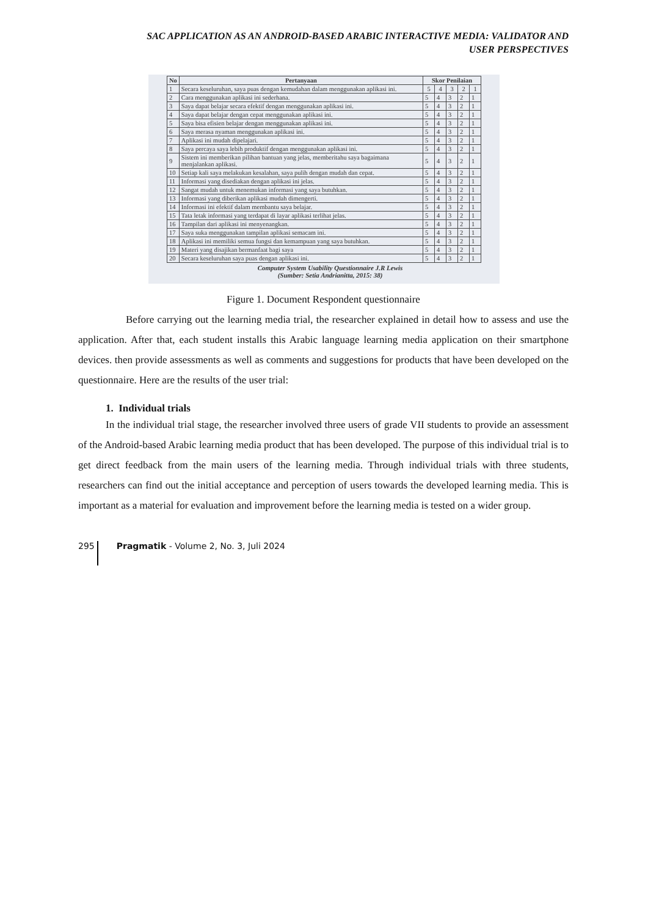SAC APPLICATION AS AN ANDROID-BASED ARABIC INTERACTIVE MEDIA: VALIDATOR AND
USER PERSPECTIVES
| No | Pertanyaan | Skor Penilaian | | | | |
| --- | --- | --- | --- | --- | --- | --- |
| 1 | Secara keseluruhan, saya puas dengan kemudahan dalam menggunakan aplikasi ini. | 5 | 4 | 3 | 2 | 1 |
| 2 | Cara menggunakan aplikasi ini sederhana. | 5 | 4 | 3 | 2 | 1 |
| 3 | Saya dapat belajar secara efektif dengan menggunakan aplikasi ini. | 5 | 4 | 3 | 2 | 1 |
| 4 | Saya dapat belajar dengan cepat menggunakan aplikasi ini. | 5 | 4 | 3 | 2 | 1 |
| 5 | Saya bisa efisien belajar dengan menggunakan aplikasi ini. | 5 | 4 | 3 | 2 | 1 |
| 6 | Saya merasa nyaman menggunakan aplikasi ini. | 5 | 4 | 3 | 2 | 1 |
| 7 | Aplikasi ini mudah dipelajari. | 5 | 4 | 3 | 2 | 1 |
| 8 | Saya percaya saya lebih produktif dengan menggunakan aplikasi ini. | 5 | 4 | 3 | 2 | 1 |
| 9 | Sistem ini memberikan pilihan bantuan yang jelas, memberitahu saya bagaimana menjalankan aplikasi. | 5 | 4 | 3 | 2 | 1 |
| 10 | Setiap kali saya melakukan kesalahan, saya pulih dengan mudah dan cepat. | 5 | 4 | 3 | 2 | 1 |
| 11 | Informasi yang disediakan dengan aplikasi ini jelas. | 5 | 4 | 3 | 2 | 1 |
| 12 | Sangat mudah untuk menemukan informasi yang saya butuhkan. | 5 | 4 | 3 | 2 | 1 |
| 13 | Informasi yang diberikan aplikasi mudah dimengerti. | 5 | 4 | 3 | 2 | 1 |
| 14 | Informasi ini efektif dalam membantu saya belajar. | 5 | 4 | 3 | 2 | 1 |
| 15 | Tata letak informasi yang terdapat di layar aplikasi terlihat jelas. | 5 | 4 | 3 | 2 | 1 |
| 16 | Tampilan dari aplikasi ini menyenangkan. | 5 | 4 | 3 | 2 | 1 |
| 17 | Saya suka menggunakan tampilan aplikasi semacam ini. | 5 | 4 | 3 | 2 | 1 |
| 18 | Aplikasi ini memiliki semua fungsi dan kemampuan yang saya butuhkan. | 5 | 4 | 3 | 2 | 1 |
| 19 | Materi yang disajikan bermanfaat bagi saya | 5 | 4 | 3 | 2 | 1 |
| 20 | Secara keseluruhan saya puas dengan aplikasi ini. | 5 | 4 | 3 | 2 | 1 |
Computer System Usability Questionnaire J.R Lewis
(Sumber: Setia Andrianitta, 2015: 38)
Figure 1. Document Respondent questionnaire
Before carrying out the learning media trial, the researcher explained in detail how to assess and use the application. After that, each student installs this Arabic language learning media application on their smartphone devices. then provide assessments as well as comments and suggestions for products that have been developed on the questionnaire. Here are the results of the user trial:
1. Individual trials
In the individual trial stage, the researcher involved three users of grade VII students to provide an assessment of the Android-based Arabic learning media product that has been developed. The purpose of this individual trial is to get direct feedback from the main users of the learning media. Through individual trials with three students, researchers can find out the initial acceptance and perception of users towards the developed learning media. This is important as a material for evaluation and improvement before the learning media is tested on a wider group.
295 Pragmatik - Volume 2, No. 3, Juli 2024